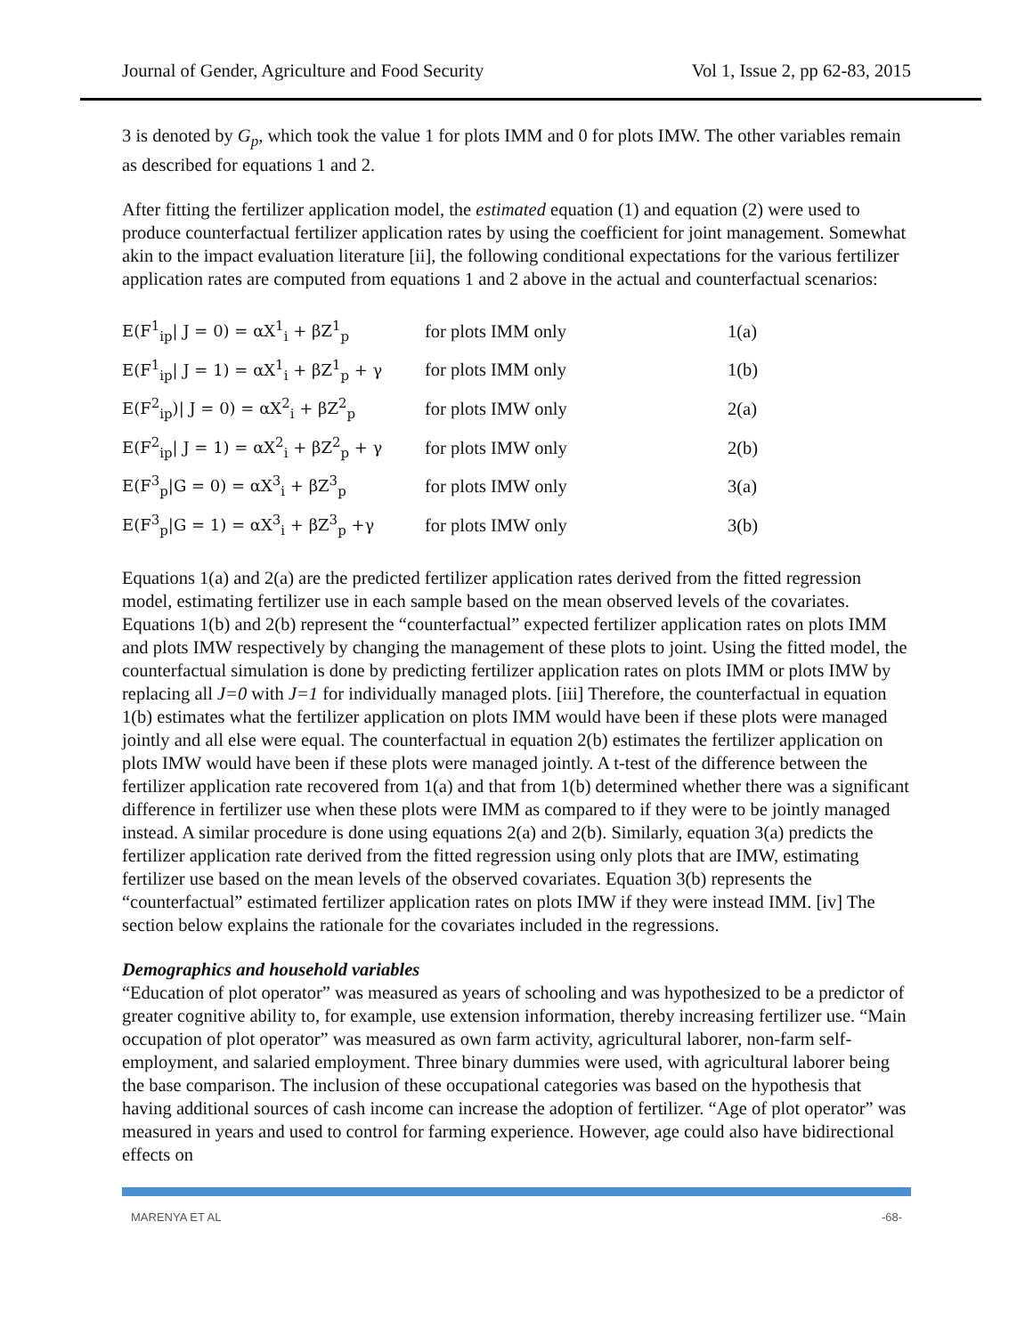Journal of Gender, Agriculture and Food Security Vol 1, Issue 2, pp 62-83, 2015
3 is denoted by G<sub>p</sub>, which took the value 1 for plots IMM and 0 for plots IMW. The other variables remain as described for equations 1 and 2.
After fitting the fertilizer application model, the estimated equation (1) and equation (2) were used to produce counterfactual fertilizer application rates by using the coefficient for joint management. Somewhat akin to the impact evaluation literature [ii], the following conditional expectations for the various fertilizer application rates are computed from equations 1 and 2 above in the actual and counterfactual scenarios:
| E(F<sup>1</sup><sub>ip</sub>/ J = 0) = αX<sup>1</sup><sub>i</sub> + βZ<sup>1</sup><sub>p</sub> | for plots IMM only | 1(a) |
| E(F<sup>1</sup><sub>ip</sub>/ J = 1) = αX<sup>1</sup><sub>i</sub> + βZ<sup>1</sup><sub>p</sub> + γ | for plots IMM only | 1(b) |
| E(F<sup>2</sup><sub>ip</sub>)/ J = 0) = αX<sup>2</sup><sub>i</sub> + βZ<sup>2</sup><sub>p</sub> | for plots IMW only | 2(a) |
| E(F<sup>2</sup><sub>ip</sub>/ J = 1) = αX<sup>2</sup><sub>i</sub> + βZ<sup>2</sup><sub>p</sub> + γ | for plots IMW only | 2(b) |
| E(F<sup>3</sup><sub>p</sub>/G = 0) = αX<sup>3</sup><sub>i</sub> + βZ<sup>3</sup><sub>p</sub> | for plots IMW only | 3(a) |
| E(F<sup>3</sup><sub>p</sub>/G = 1) = αX<sup>3</sup><sub>i</sub> + βZ<sup>3</sup><sub>p</sub> +γ | for plots IMW only | 3(b) |
Equations 1(a) and 2(a) are the predicted fertilizer application rates derived from the fitted regression model, estimating fertilizer use in each sample based on the mean observed levels of the covariates. Equations 1(b) and 2(b) represent the “counterfactual” expected fertilizer application rates on plots IMM and plots IMW respectively by changing the management of these plots to joint. Using the fitted model, the counterfactual simulation is done by predicting fertilizer application rates on plots IMM or plots IMW by replacing all J=0 with J=1 for individually managed plots. [iii] Therefore, the counterfactual in equation 1(b) estimates what the fertilizer application on plots IMM would have been if these plots were managed jointly and all else were equal. The counterfactual in equation 2(b) estimates the fertilizer application on plots IMW would have been if these plots were managed jointly. A t-test of the difference between the fertilizer application rate recovered from 1(a) and that from 1(b) determined whether there was a significant difference in fertilizer use when these plots were IMM as compared to if they were to be jointly managed instead. A similar procedure is done using equations 2(a) and 2(b). Similarly, equation 3(a) predicts the fertilizer application rate derived from the fitted regression using only plots that are IMW, estimating fertilizer use based on the mean levels of the observed covariates. Equation 3(b) represents the “counterfactual” estimated fertilizer application rates on plots IMW if they were instead IMM. [iv] The section below explains the rationale for the covariates included in the regressions.
Demographics and household variables
“Education of plot operator” was measured as years of schooling and was hypothesized to be a predictor of greater cognitive ability to, for example, use extension information, thereby increasing fertilizer use. “Main occupation of plot operator” was measured as own farm activity, agricultural laborer, non-farm self-employment, and salaried employment. Three binary dummies were used, with agricultural laborer being the base comparison. The inclusion of these occupational categories was based on the hypothesis that having additional sources of cash income can increase the adoption of fertilizer. “Age of plot operator” was measured in years and used to control for farming experience. However, age could also have bidirectional effects on
MARENYA ET AL -68-